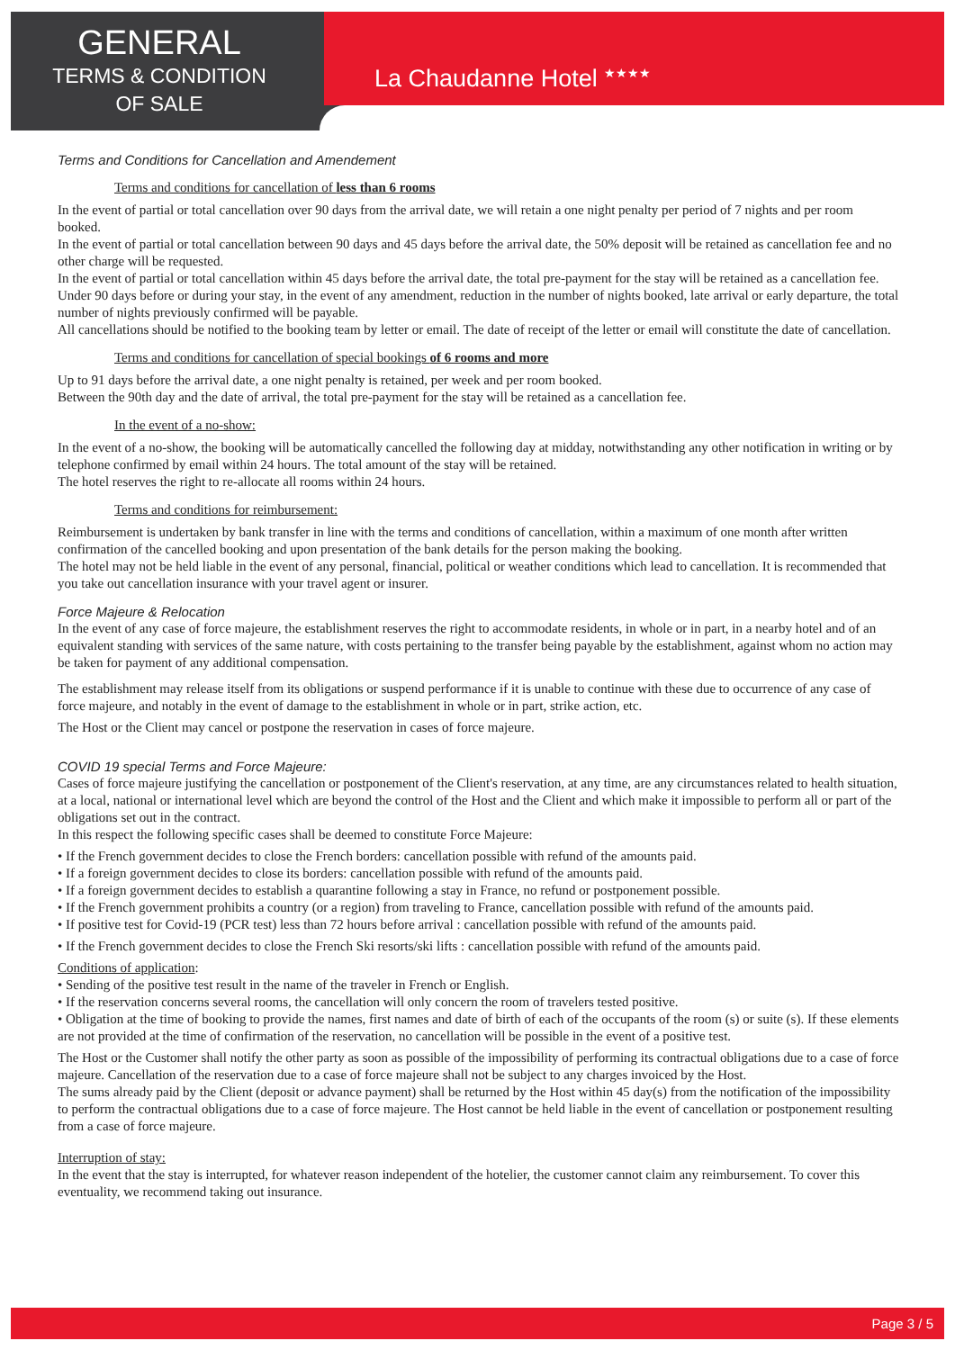GENERAL
TERMS & CONDITION
OF SALE
La Chaudanne Hotel <sup>★★★★</sup>
Terms and Conditions for Cancellation and Amendement
Terms and conditions for cancellation of less than 6 rooms
In the event of partial or total cancellation over 90 days from the arrival date, we will retain a one night penalty per period of 7 nights and per room booked.
In the event of partial or total cancellation between 90 days and 45 days before the arrival date, the 50% deposit will be retained as cancellation fee and no other charge will be requested.
In the event of partial or total cancellation within 45 days before the arrival date, the total pre-payment for the stay will be retained as a cancellation fee.
Under 90 days before or during your stay, in the event of any amendment, reduction in the number of nights booked, late arrival or early departure, the total number of nights previously confirmed will be payable.
All cancellations should be notified to the booking team by letter or email. The date of receipt of the letter or email will constitute the date of cancellation.
Terms and conditions for cancellation of special bookings of 6 rooms and more
Up to 91 days before the arrival date, a one night penalty is retained, per week and per room booked.
Between the 90th day and the date of arrival, the total pre-payment for the stay will be retained as a cancellation fee.
In the event of a no-show:
In the event of a no-show, the booking will be automatically cancelled the following day at midday, notwithstanding any other notification in writing or by telephone confirmed by email within 24 hours. The total amount of the stay will be retained.
The hotel reserves the right to re-allocate all rooms within 24 hours.
Terms and conditions for reimbursement:
Reimbursement is undertaken by bank transfer in line with the terms and conditions of cancellation, within a maximum of one month after written confirmation of the cancelled booking and upon presentation of the bank details for the person making the booking.
The hotel may not be held liable in the event of any personal, financial, political or weather conditions which lead to cancellation. It is recommended that you take out cancellation insurance with your travel agent or insurer.
Force Majeure & Relocation
In the event of any case of force majeure, the establishment reserves the right to accommodate residents, in whole or in part, in a nearby hotel and of an equivalent standing with services of the same nature, with costs pertaining to the transfer being payable by the establishment, against whom no action may be taken for payment of any additional compensation.
The establishment may release itself from its obligations or suspend performance if it is unable to continue with these due to occurrence of any case of force majeure, and notably in the event of damage to the establishment in whole or in part, strike action, etc.
The Host or the Client may cancel or postpone the reservation in cases of force majeure.
COVID 19 special Terms and Force Majeure:
Cases of force majeure justifying the cancellation or postponement of the Client's reservation, at any time, are any circumstances related to health situation, at a local, national or international level which are beyond the control of the Host and the Client and which make it impossible to perform all or part of the obligations set out in the contract.
In this respect the following specific cases shall be deemed to constitute Force Majeure:
• If the French government decides to close the French borders: cancellation possible with refund of the amounts paid.
• If a foreign government decides to close its borders: cancellation possible with refund of the amounts paid.
• If a foreign government decides to establish a quarantine following a stay in France, no refund or postponement possible.
• If the French government prohibits a country (or a region) from traveling to France, cancellation possible with refund of the amounts paid.
• If positive test for Covid-19 (PCR test) less than 72 hours before arrival : cancellation possible with refund of the amounts paid.
• If the French government decides to close the French Ski resorts/ski lifts : cancellation possible with refund of the amounts paid.
Conditions of application:
• Sending of the positive test result in the name of the traveler in French or English.
• If the reservation concerns several rooms, the cancellation will only concern the room of travelers tested positive.
• Obligation at the time of booking to provide the names, first names and date of birth of each of the occupants of the room (s) or suite (s). If these elements are not provided at the time of confirmation of the reservation, no cancellation will be possible in the event of a positive test.
The Host or the Customer shall notify the other party as soon as possible of the impossibility of performing its contractual obligations due to a case of force majeure. Cancellation of the reservation due to a case of force majeure shall not be subject to any charges invoiced by the Host.
The sums already paid by the Client (deposit or advance payment) shall be returned by the Host within 45 day(s) from the notification of the impossibility to perform the contractual obligations due to a case of force majeure. The Host cannot be held liable in the event of cancellation or postponement resulting from a case of force majeure.
Interruption of stay:
In the event that the stay is interrupted, for whatever reason independent of the hotelier, the customer cannot claim any reimbursement. To cover this eventuality, we recommend taking out insurance.
Page 3 / 5